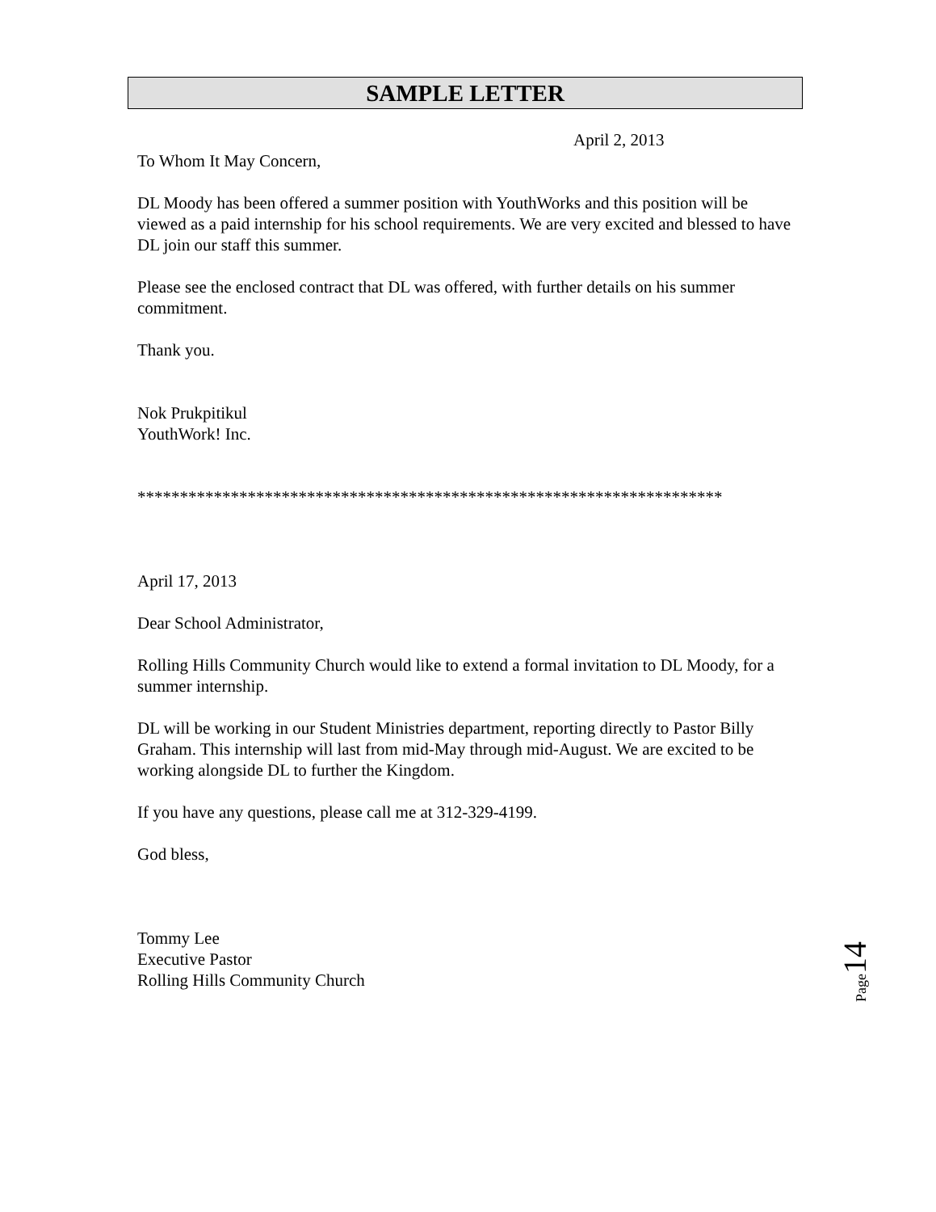SAMPLE LETTER
April 2, 2013
To Whom It May Concern,
DL Moody has been offered a summer position with YouthWorks and this position will be viewed as a paid internship for his school requirements. We are very excited and blessed to have DL join our staff this summer.
Please see the enclosed contract that DL was offered, with further details on his summer commitment.
Thank you.
Nok Prukpitikul
YouthWork! Inc.
*********************************************************************
April 17, 2013
Dear School Administrator,
Rolling Hills Community Church would like to extend a formal invitation to DL Moody, for a summer internship.
DL will be working in our Student Ministries department, reporting directly to Pastor Billy Graham. This internship will last from mid-May through mid-August. We are excited to be working alongside DL to further the Kingdom.
If you have any questions, please call me at 312-329-4199.
God bless,
Tommy Lee
Executive Pastor
Rolling Hills Community Church
Page14